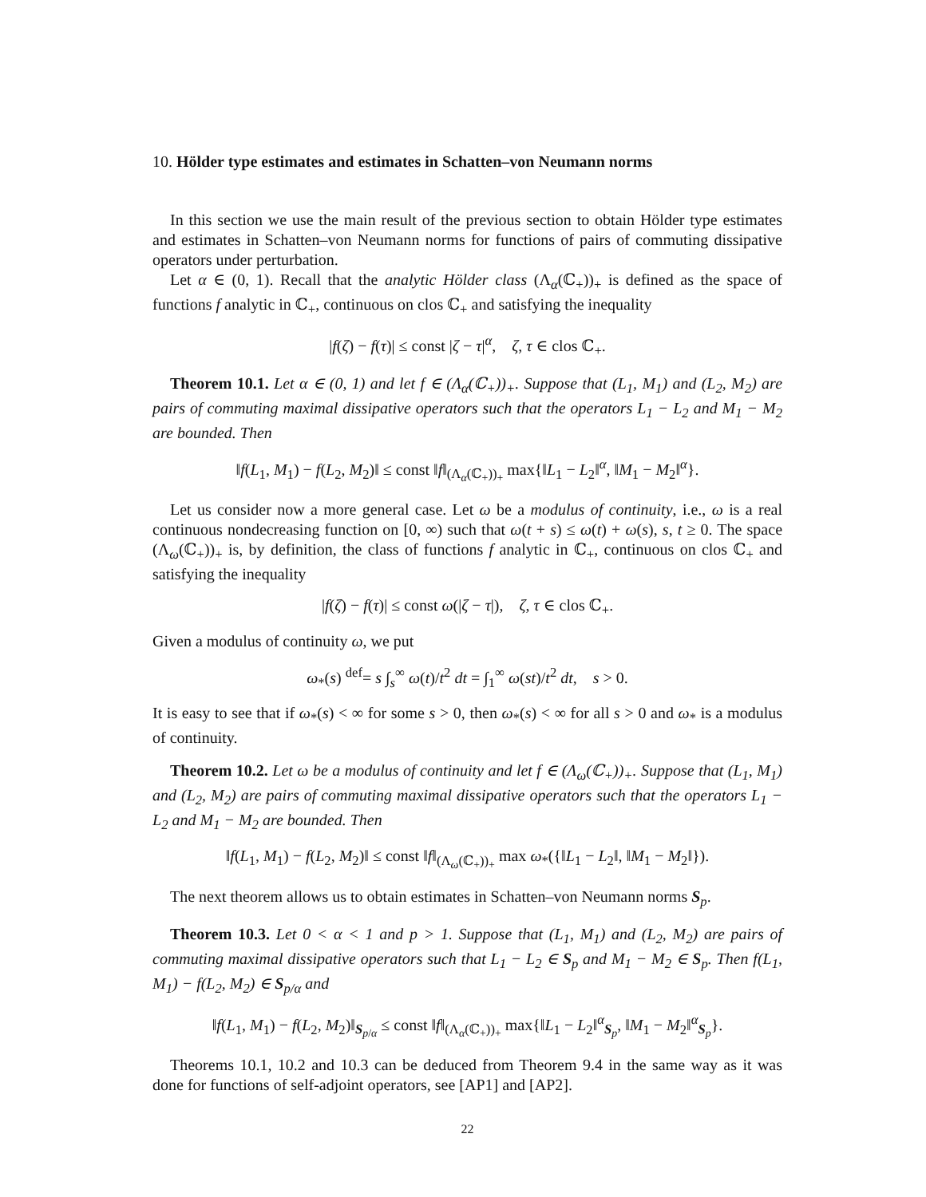10. Hölder type estimates and estimates in Schatten–von Neumann norms
In this section we use the main result of the previous section to obtain Hölder type estimates and estimates in Schatten–von Neumann norms for functions of pairs of commuting dissipative operators under perturbation.
Let α ∈ (0, 1). Recall that the analytic Hölder class (Λ<sub>α</sub>(ℂ<sub>+</sub>))<sub>+</sub> is defined as the space of functions f analytic in ℂ<sub>+</sub>, continuous on clos ℂ<sub>+</sub> and satisfying the inequality
|f(ζ) − f(τ)| ≤ const |ζ − τ|<sup>α</sup>, ζ, τ ∈ clos ℂ<sub>+</sub>.
Theorem 10.1. Let α ∈ (0, 1) and let f ∈ (Λ<sub>α</sub>(ℂ<sub>+</sub>))<sub>+</sub>. Suppose that (L<sub>1</sub>, M<sub>1</sub>) and (L<sub>2</sub>, M<sub>2</sub>) are pairs of commuting maximal dissipative operators such that the operators L<sub>1</sub> − L<sub>2</sub> and M<sub>1</sub> − M<sub>2</sub> are bounded. Then
‖f(L<sub>1</sub>, M<sub>1</sub>) − f(L<sub>2</sub>, M<sub>2</sub>)‖ ≤ const ‖f‖<sub>(Λ<sub>α</sub>(ℂ<sub>+</sub>))<sub>+</sub></sub> max{‖L<sub>1</sub> − L<sub>2</sub>‖<sup>α</sup>, ‖M<sub>1</sub> − M<sub>2</sub>‖<sup>α</sup>}.
Let us consider now a more general case. Let ω be a modulus of continuity, i.e., ω is a real continuous nondecreasing function on [0, ∞) such that ω(t + s) ≤ ω(t) + ω(s), s, t ≥ 0. The space (Λ<sub>ω</sub>(ℂ<sub>+</sub>))<sub>+</sub> is, by definition, the class of functions f analytic in ℂ<sub>+</sub>, continuous on clos ℂ<sub>+</sub> and satisfying the inequality
|f(ζ) − f(τ)| ≤ const ω(|ζ − τ|), ζ, τ ∈ clos ℂ<sub>+</sub>.
Given a modulus of continuity ω, we put
ω<sub>*</sub>(s) <sup>def</sup>= s ∫<sub>s</sub><sup>∞</sup> ω(t)/t<sup>2</sup> dt = ∫<sub>1</sub><sup>∞</sup> ω(st)/t<sup>2</sup> dt, s > 0.
It is easy to see that if ω<sub>*</sub>(s) < ∞ for some s > 0, then ω<sub>*</sub>(s) < ∞ for all s > 0 and ω<sub>*</sub> is a modulus of continuity.
Theorem 10.2. Let ω be a modulus of continuity and let f ∈ (Λ<sub>ω</sub>(ℂ<sub>+</sub>))<sub>+</sub>. Suppose that (L<sub>1</sub>, M<sub>1</sub>) and (L<sub>2</sub>, M<sub>2</sub>) are pairs of commuting maximal dissipative operators such that the operators L<sub>1</sub> − L<sub>2</sub> and M<sub>1</sub> − M<sub>2</sub> are bounded. Then
‖f(L<sub>1</sub>, M<sub>1</sub>) − f(L<sub>2</sub>, M<sub>2</sub>)‖ ≤ const ‖f‖<sub>(Λ<sub>ω</sub>(ℂ<sub>+</sub>))<sub>+</sub></sub> max ω<sub>*</sub>({‖L<sub>1</sub> − L<sub>2</sub>‖, ‖M<sub>1</sub> − M<sub>2</sub>‖}).
The next theorem allows us to obtain estimates in Schatten–von Neumann norms S<sub>p</sub>.
Theorem 10.3. Let 0 < α < 1 and p > 1. Suppose that (L<sub>1</sub>, M<sub>1</sub>) and (L<sub>2</sub>, M<sub>2</sub>) are pairs of commuting maximal dissipative operators such that L<sub>1</sub> − L<sub>2</sub> ∈ S<sub>p</sub> and M<sub>1</sub> − M<sub>2</sub> ∈ S<sub>p</sub>. Then f(L<sub>1</sub>, M<sub>1</sub>) − f(L<sub>2</sub>, M<sub>2</sub>) ∈ S<sub>p/α</sub> and
‖f(L<sub>1</sub>, M<sub>1</sub>) − f(L<sub>2</sub>, M<sub>2</sub>)‖<sub>S<sub>p/α</sub></sub> ≤ const ‖f‖<sub>(Λ<sub>α</sub>(ℂ<sub>+</sub>))<sub>+</sub></sub> max{‖L<sub>1</sub> − L<sub>2</sub>‖<sup>α</sup><sub>S<sub>p</sub></sub>, ‖M<sub>1</sub> − M<sub>2</sub>‖<sup>α</sup><sub>S<sub>p</sub></sub>}.
Theorems 10.1, 10.2 and 10.3 can be deduced from Theorem 9.4 in the same way as it was done for functions of self-adjoint operators, see [AP1] and [AP2].
22